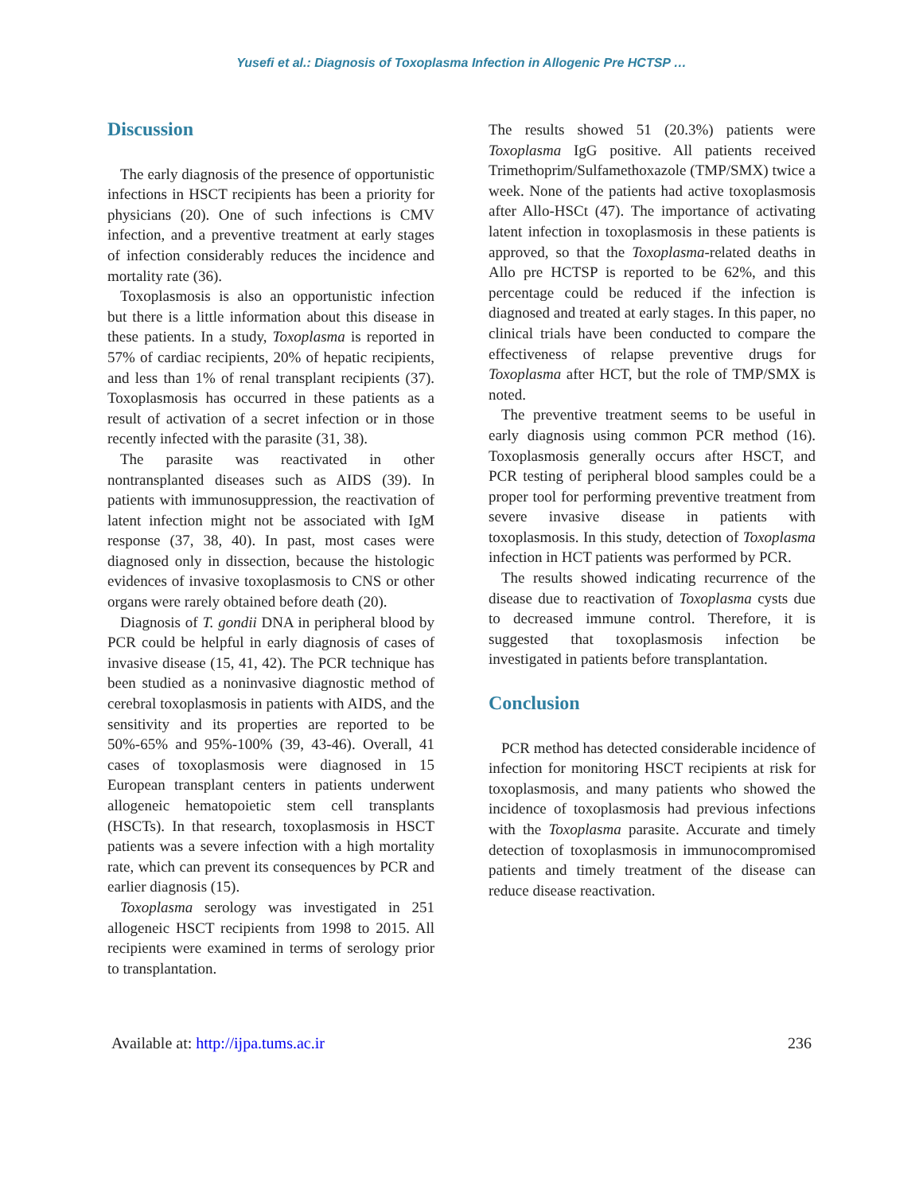Yusefi et al.: Diagnosis of Toxoplasma Infection in Allogenic Pre HCTSP …
Discussion
The early diagnosis of the presence of opportunistic infections in HSCT recipients has been a priority for physicians (20). One of such infections is CMV infection, and a preventive treatment at early stages of infection considerably reduces the incidence and mortality rate (36).
Toxoplasmosis is also an opportunistic infection but there is a little information about this disease in these patients. In a study, Toxoplasma is reported in 57% of cardiac recipients, 20% of hepatic recipients, and less than 1% of renal transplant recipients (37). Toxoplasmosis has occurred in these patients as a result of activation of a secret infection or in those recently infected with the parasite (31, 38).
The parasite was reactivated in other nontransplanted diseases such as AIDS (39). In patients with immunosuppression, the reactivation of latent infection might not be associated with IgM response (37, 38, 40). In past, most cases were diagnosed only in dissection, because the histologic evidences of invasive toxoplasmosis to CNS or other organs were rarely obtained before death (20).
Diagnosis of T. gondii DNA in peripheral blood by PCR could be helpful in early diagnosis of cases of invasive disease (15, 41, 42). The PCR technique has been studied as a noninvasive diagnostic method of cerebral toxoplasmosis in patients with AIDS, and the sensitivity and its properties are reported to be 50%-65% and 95%-100% (39, 43-46). Overall, 41 cases of toxoplasmosis were diagnosed in 15 European transplant centers in patients underwent allogeneic hematopoietic stem cell transplants (HSCTs). In that research, toxoplasmosis in HSCT patients was a severe infection with a high mortality rate, which can prevent its consequences by PCR and earlier diagnosis (15).
Toxoplasma serology was investigated in 251 allogeneic HSCT recipients from 1998 to 2015. All recipients were examined in terms of serology prior to transplantation.
The results showed 51 (20.3%) patients were Toxoplasma IgG positive. All patients received Trimethoprim/Sulfamethoxazole (TMP/SMX) twice a week. None of the patients had active toxoplasmosis after Allo-HSCt (47). The importance of activating latent infection in toxoplasmosis in these patients is approved, so that the Toxoplasma-related deaths in Allo pre HCTSP is reported to be 62%, and this percentage could be reduced if the infection is diagnosed and treated at early stages. In this paper, no clinical trials have been conducted to compare the effectiveness of relapse preventive drugs for Toxoplasma after HCT, but the role of TMP/SMX is noted.
The preventive treatment seems to be useful in early diagnosis using common PCR method (16). Toxoplasmosis generally occurs after HSCT, and PCR testing of peripheral blood samples could be a proper tool for performing preventive treatment from severe invasive disease in patients with toxoplasmosis. In this study, detection of Toxoplasma infection in HCT patients was performed by PCR.
The results showed indicating recurrence of the disease due to reactivation of Toxoplasma cysts due to decreased immune control. Therefore, it is suggested that toxoplasmosis infection be investigated in patients before transplantation.
Conclusion
PCR method has detected considerable incidence of infection for monitoring HSCT recipients at risk for toxoplasmosis, and many patients who showed the incidence of toxoplasmosis had previous infections with the Toxoplasma parasite. Accurate and timely detection of toxoplasmosis in immunocompromised patients and timely treatment of the disease can reduce disease reactivation.
Available at: http://ijpa.tums.ac.ir 236